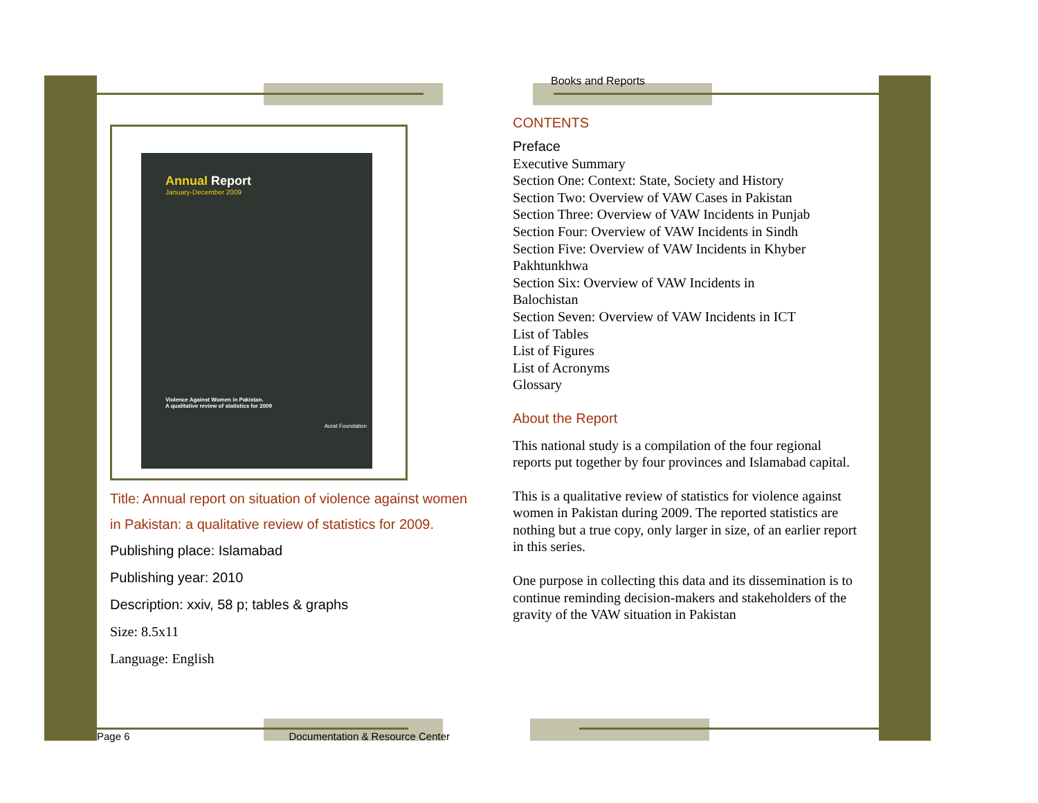Annual Report
January-December 2009
Violence Against Women in Pakistan.
A qualitative review of statistics for 2009
Aurat Foundation
Title: Annual report on situation of violence against women in Pakistan: a qualitative review of statistics for 2009.
Publishing place: Islamabad
Publishing year: 2010
Description: xxiv, 58 p; tables & graphs
Size: 8.5x11
Language: English
Books and Reports
CONTENTS
Preface
Executive Summary
Section One: Context: State, Society and History
Section Two: Overview of VAW Cases in Pakistan
Section Three: Overview of VAW Incidents in Punjab
Section Four: Overview of VAW Incidents in Sindh
Section Five: Overview of VAW Incidents in Khyber Pakhtunkhwa
Section Six: Overview of VAW Incidents in
Balochistan
Section Seven: Overview of VAW Incidents in ICT
List of Tables
List of Figures
List of Acronyms
Glossary
About the Report
This national study is a compilation of the four regional reports put together by four provinces and Islamabad capital.
This is a qualitative review of statistics for violence against women in Pakistan during 2009. The reported statistics are nothing but a true copy, only larger in size, of an earlier report in this series.
One purpose in collecting this data and its dissemination is to continue reminding decision-makers and stakeholders of the gravity of the VAW situation in Pakistan
Page 6 Documentation & Resource Center